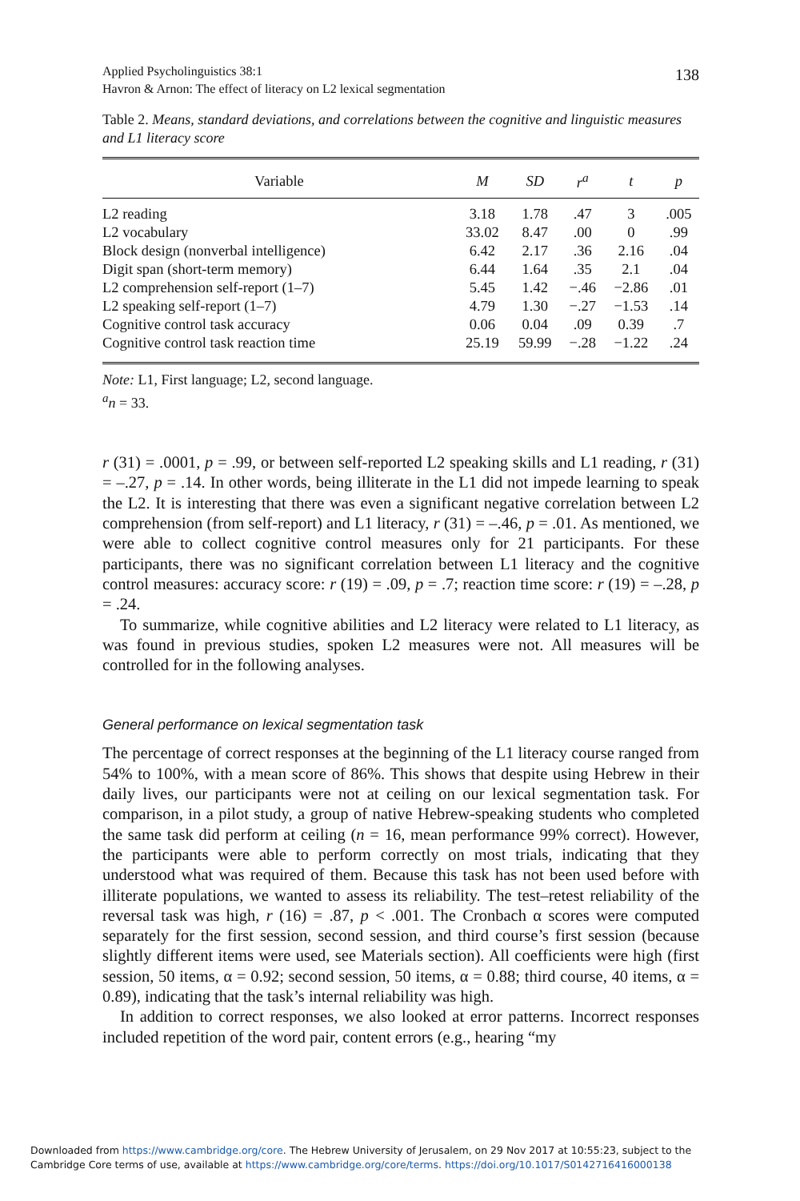Applied Psycholinguistics 38:1
Havron & Arnon: The effect of literacy on L2 lexical segmentation
138
Table 2. Means, standard deviations, and correlations between the cognitive and linguistic measures and L1 literacy score
| Variable | M | SD | r<sup>a</sup> | t | p |
| --- | --- | --- | --- | --- | --- |
| L2 reading | 3.18 | 1.78 | .47 | 3 | .005 |
| L2 vocabulary | 33.02 | 8.47 | .00 | 0 | .99 |
| Block design (nonverbal intelligence) | 6.42 | 2.17 | .36 | 2.16 | .04 |
| Digit span (short-term memory) | 6.44 | 1.64 | .35 | 2.1 | .04 |
| L2 comprehension self-report (1–7) | 5.45 | 1.42 | −.46 | −2.86 | .01 |
| L2 speaking self-report (1–7) | 4.79 | 1.30 | −.27 | −1.53 | .14 |
| Cognitive control task accuracy | 0.06 | 0.04 | .09 | 0.39 | .7 |
| Cognitive control task reaction time | 25.19 | 59.99 | −.28 | −1.22 | .24 |
Note: L1, First language; L2, second language.
<sup>a</sup> n = 33.
r (31) = .0001, p = .99, or between self-reported L2 speaking skills and L1 reading, r (31) = –.27, p = .14. In other words, being illiterate in the L1 did not impede learning to speak the L2. It is interesting that there was even a significant negative correlation between L2 comprehension (from self-report) and L1 literacy, r (31) = –.46, p = .01. As mentioned, we were able to collect cognitive control measures only for 21 participants. For these participants, there was no significant correlation between L1 literacy and the cognitive control measures: accuracy score: r (19) = .09, p = .7; reaction time score: r (19) = –.28, p = .24.
To summarize, while cognitive abilities and L2 literacy were related to L1 literacy, as was found in previous studies, spoken L2 measures were not. All measures will be controlled for in the following analyses.
General performance on lexical segmentation task
The percentage of correct responses at the beginning of the L1 literacy course ranged from 54% to 100%, with a mean score of 86%. This shows that despite using Hebrew in their daily lives, our participants were not at ceiling on our lexical segmentation task. For comparison, in a pilot study, a group of native Hebrew-speaking students who completed the same task did perform at ceiling (n = 16, mean performance 99% correct). However, the participants were able to perform correctly on most trials, indicating that they understood what was required of them. Because this task has not been used before with illiterate populations, we wanted to assess its reliability. The test–retest reliability of the reversal task was high, r (16) = .87, p < .001. The Cronbach α scores were computed separately for the first session, second session, and third course’s first session (because slightly different items were used, see Materials section). All coefficients were high (first session, 50 items, α = 0.92; second session, 50 items, α = 0.88; third course, 40 items, α = 0.89), indicating that the task’s internal reliability was high.
In addition to correct responses, we also looked at error patterns. Incorrect responses included repetition of the word pair, content errors (e.g., hearing “my
Downloaded from https://www.cambridge.org/core. The Hebrew University of Jerusalem, on 29 Nov 2017 at 10:55:23, subject to the
Cambridge Core terms of use, available at https://www.cambridge.org/core/terms. https://doi.org/10.1017/S0142716416000138